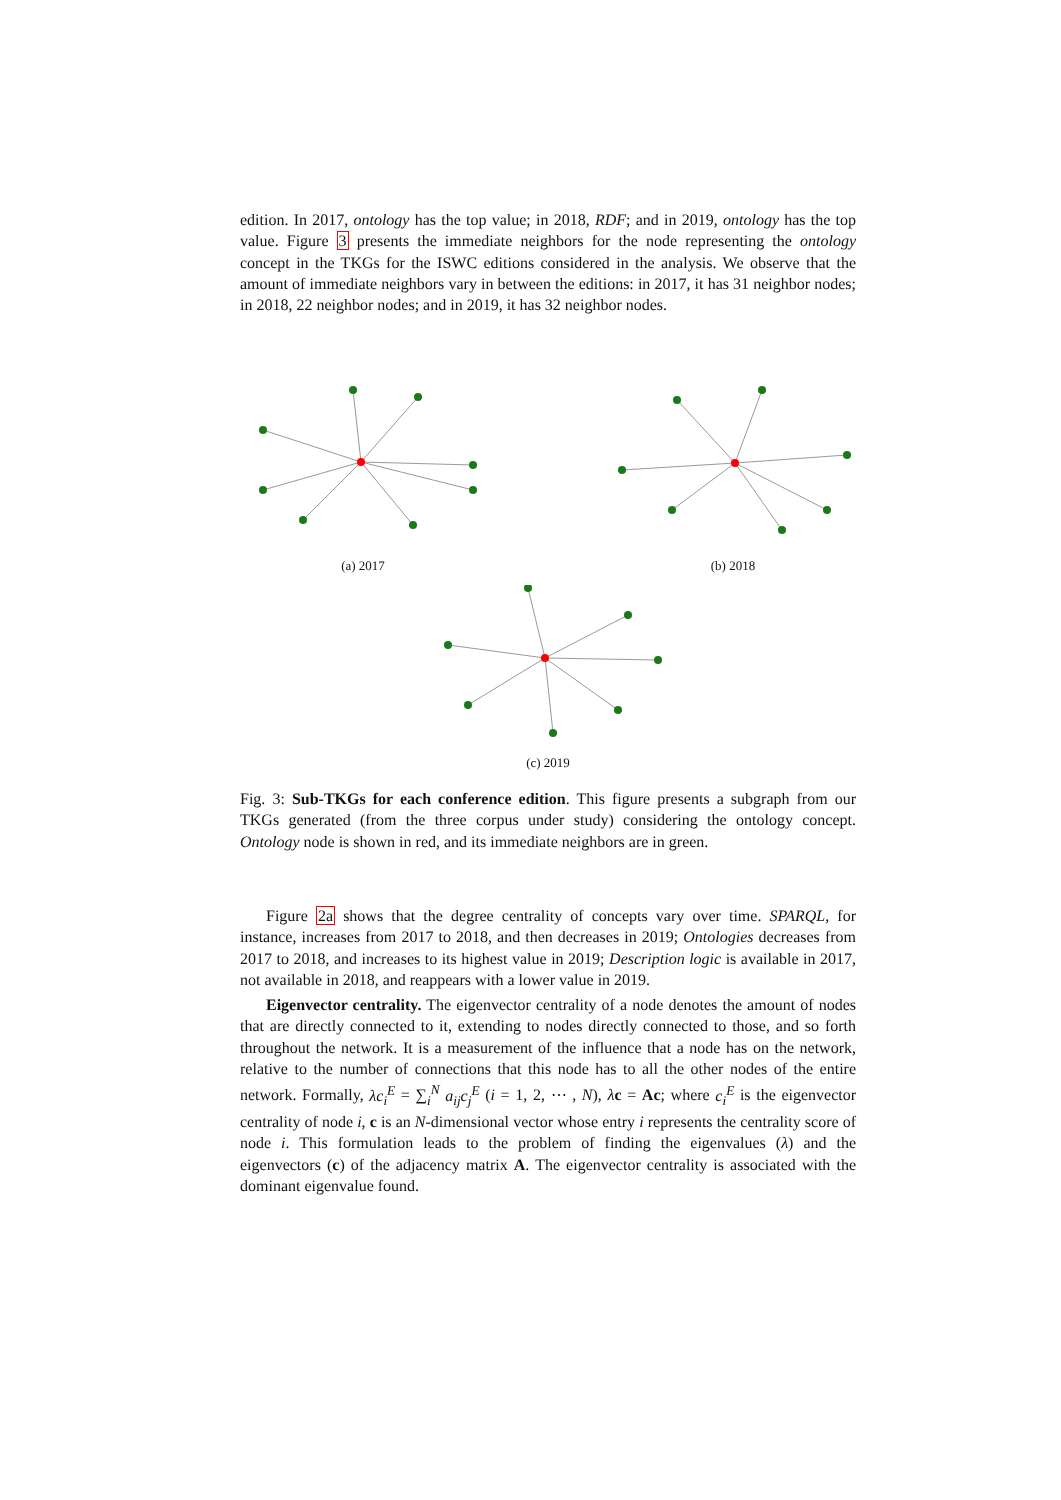edition. In 2017, ontology has the top value; in 2018, RDF; and in 2019, ontology has the top value. Figure 3 presents the immediate neighbors for the node representing the ontology concept in the TKGs for the ISWC editions considered in the analysis. We observe that the amount of immediate neighbors vary in between the editions: in 2017, it has 31 neighbor nodes; in 2018, 22 neighbor nodes; and in 2019, it has 32 neighbor nodes.
(a) 2017 (b) 2018
(c) 2019
Fig. 3: Sub-TKGs for each conference edition. This figure presents a subgraph from our TKGs generated (from the three corpus under study) considering the ontology concept. Ontology node is shown in red, and its immediate neighbors are in green.
Figure 2a shows that the degree centrality of concepts vary over time. SPARQL, for instance, increases from 2017 to 2018, and then decreases in 2019; Ontologies decreases from 2017 to 2018, and increases to its highest value in 2019; Description logic is available in 2017, not available in 2018, and reappears with a lower value in 2019.
Eigenvector centrality. The eigenvector centrality of a node denotes the amount of nodes that are directly connected to it, extending to nodes directly connected to those, and so forth throughout the network. It is a measurement of the influence that a node has on the network, relative to the number of connections that this node has to all the other nodes of the entire network. Formally, λc<sub>i</sub><sup>E</sup> = ∑<sub>i</sub><sup>N</sup> a<sub>ij</sub>c<sub>j</sub><sup>E</sup> (i = 1, 2, ⋯ , N), λc = Ac; where c<sub>i</sub><sup>E</sup> is the eigenvector centrality of node i, c is an N-dimensional vector whose entry i represents the centrality score of node i. This formulation leads to the problem of finding the eigenvalues (λ) and the eigenvectors (c) of the adjacency matrix A. The eigenvector centrality is associated with the dominant eigenvalue found.